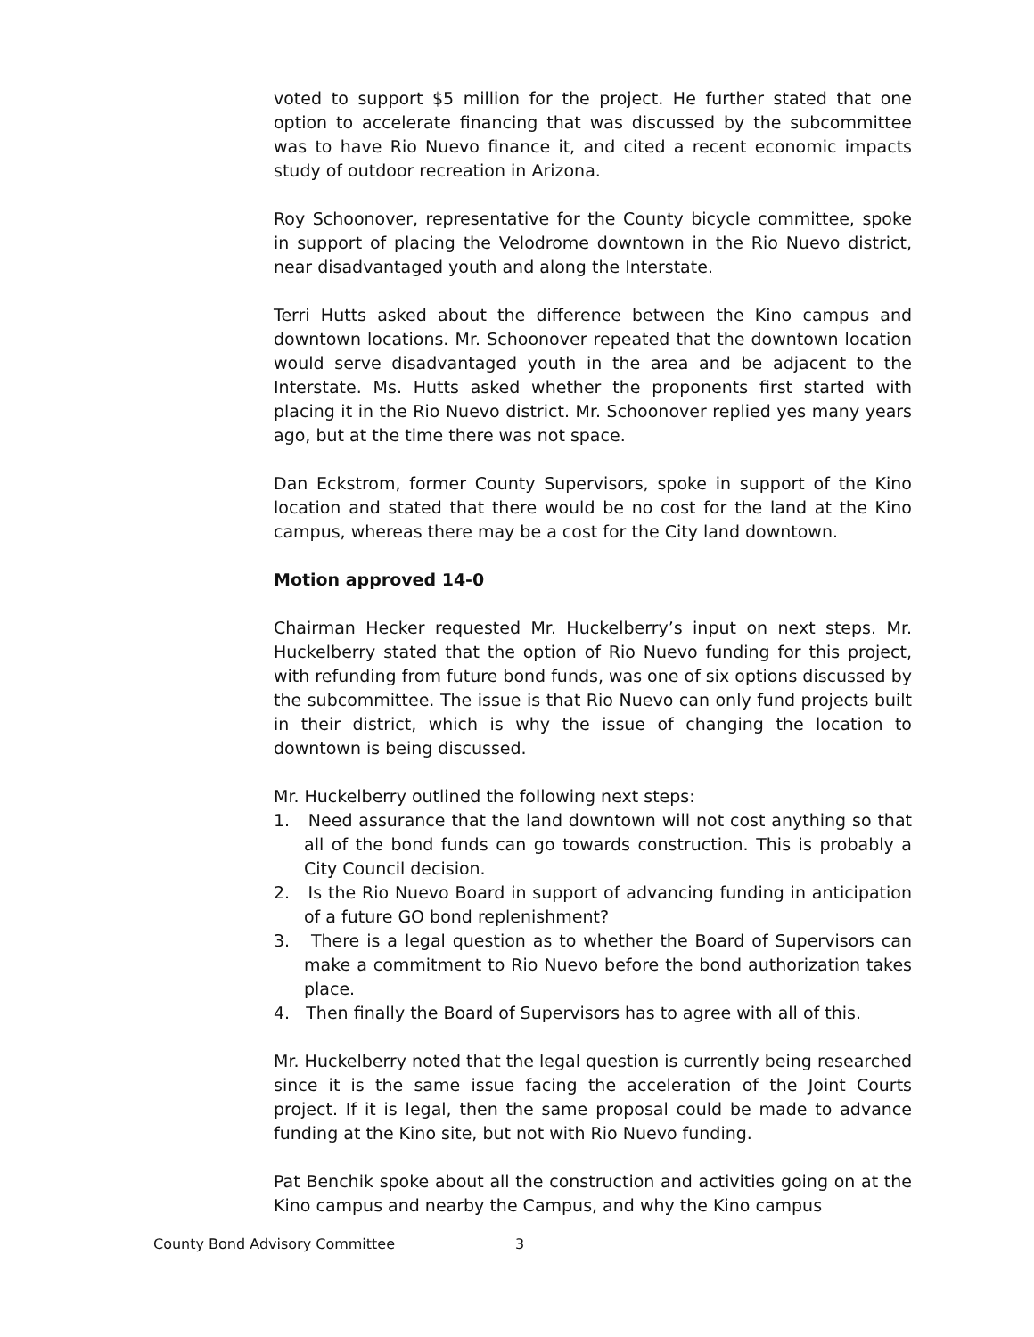voted to support $5 million for the project. He further stated that one option to accelerate financing that was discussed by the subcommittee was to have Rio Nuevo finance it, and cited a recent economic impacts study of outdoor recreation in Arizona.
Roy Schoonover, representative for the County bicycle committee, spoke in support of placing the Velodrome downtown in the Rio Nuevo district, near disadvantaged youth and along the Interstate.
Terri Hutts asked about the difference between the Kino campus and downtown locations. Mr. Schoonover repeated that the downtown location would serve disadvantaged youth in the area and be adjacent to the Interstate. Ms. Hutts asked whether the proponents first started with placing it in the Rio Nuevo district. Mr. Schoonover replied yes many years ago, but at the time there was not space.
Dan Eckstrom, former County Supervisors, spoke in support of the Kino location and stated that there would be no cost for the land at the Kino campus, whereas there may be a cost for the City land downtown.
Motion approved 14-0
Chairman Hecker requested Mr. Huckelberry’s input on next steps. Mr. Huckelberry stated that the option of Rio Nuevo funding for this project, with refunding from future bond funds, was one of six options discussed by the subcommittee. The issue is that Rio Nuevo can only fund projects built in their district, which is why the issue of changing the location to downtown is being discussed.
Mr. Huckelberry outlined the following next steps:
1. Need assurance that the land downtown will not cost anything so that all of the bond funds can go towards construction. This is probably a City Council decision.
2. Is the Rio Nuevo Board in support of advancing funding in anticipation of a future GO bond replenishment?
3. There is a legal question as to whether the Board of Supervisors can make a commitment to Rio Nuevo before the bond authorization takes place.
4. Then finally the Board of Supervisors has to agree with all of this.
Mr. Huckelberry noted that the legal question is currently being researched since it is the same issue facing the acceleration of the Joint Courts project. If it is legal, then the same proposal could be made to advance funding at the Kino site, but not with Rio Nuevo funding.
Pat Benchik spoke about all the construction and activities going on at the Kino campus and nearby the Campus, and why the Kino campus
County Bond Advisory Committee 3